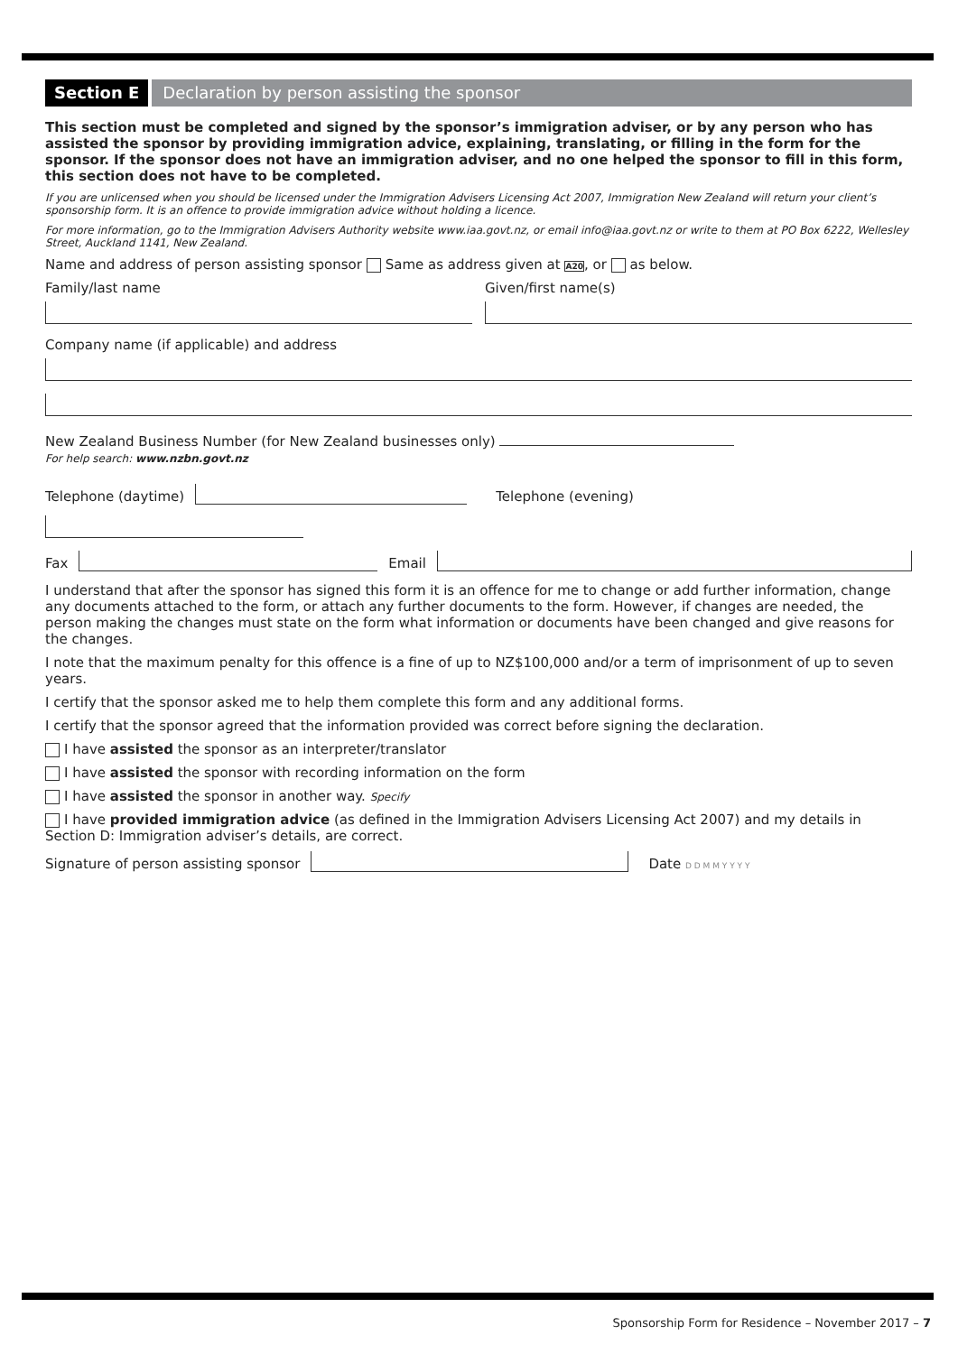Section E Declaration by person assisting the sponsor
This section must be completed and signed by the sponsor’s immigration adviser, or by any person who has assisted the sponsor by providing immigration advice, explaining, translating, or filling in the form for the sponsor. If the sponsor does not have an immigration adviser, and no one helped the sponsor to fill in this form, this section does not have to be completed.
If you are unlicensed when you should be licensed under the Immigration Advisers Licensing Act 2007, Immigration New Zealand will return your client’s sponsorship form. It is an offence to provide immigration advice without holding a licence.
For more information, go to the Immigration Advisers Authority website www.iaa.govt.nz, or email info@iaa.govt.nz or write to them at PO Box 6222, Wellesley Street, Auckland 1141, New Zealand.
Name and address of person assisting sponsor Same as address given at A20, or as below.
Family/last name Given/first name(s)
Company name (if applicable) and address
New Zealand Business Number (for New Zealand businesses only)
For help search: www.nzbn.govt.nz
Telephone (daytime) Telephone (evening)
Fax Email
I understand that after the sponsor has signed this form it is an offence for me to change or add further information, change any documents attached to the form, or attach any further documents to the form. However, if changes are needed, the person making the changes must state on the form what information or documents have been changed and give reasons for the changes.
I note that the maximum penalty for this offence is a fine of up to NZ$100,000 and/or a term of imprisonment of up to seven years.
I certify that the sponsor asked me to help them complete this form and any additional forms.
I certify that the sponsor agreed that the information provided was correct before signing the declaration.
I have assisted the sponsor as an interpreter/translator
I have assisted the sponsor with recording information on the form
I have assisted the sponsor in another way. Specify
I have provided immigration advice (as defined in the Immigration Advisers Licensing Act 2007) and my details in Section D: Immigration adviser’s details, are correct.
Signature of person assisting sponsor Date D D M M Y Y Y Y
Sponsorship Form for Residence – November 2017 – 7